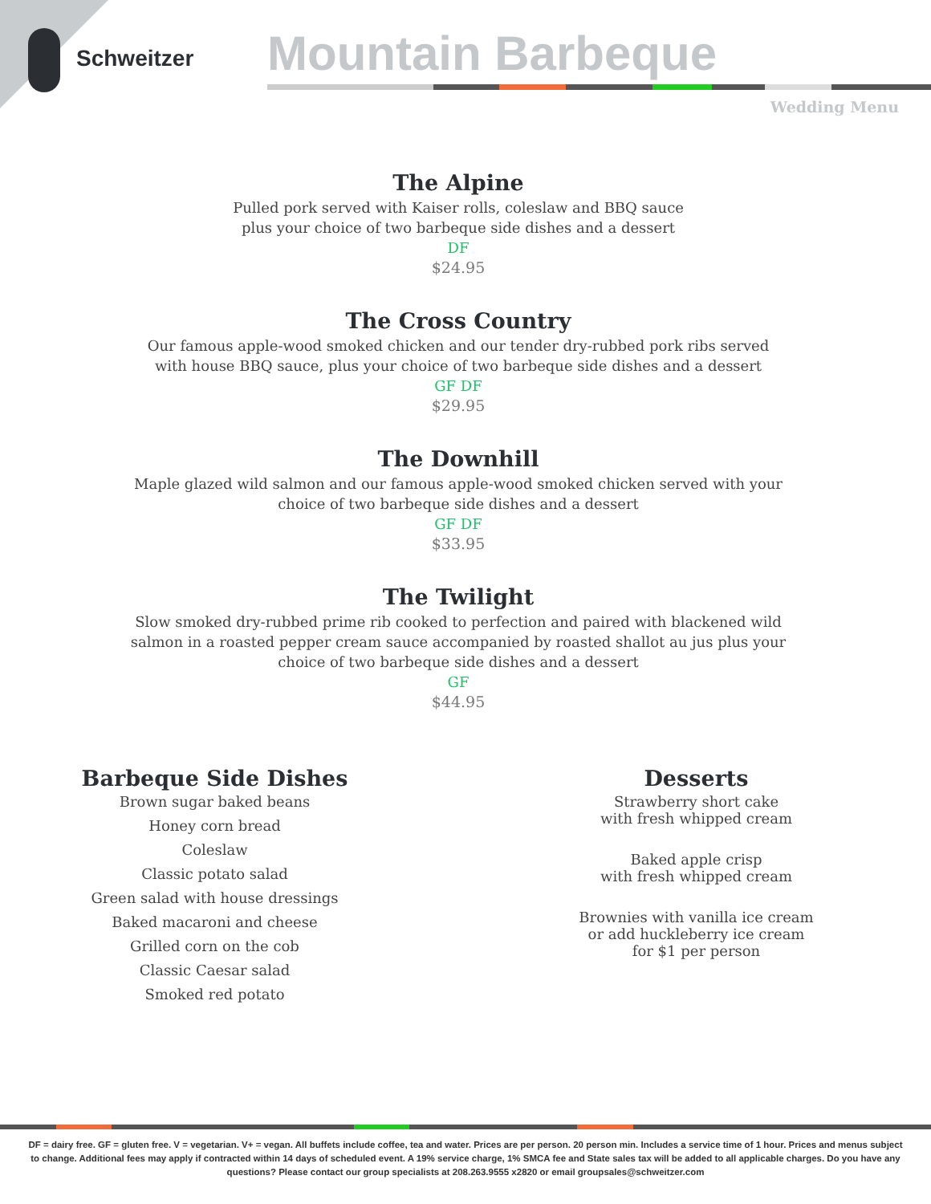Schweitzer Mountain Barbeque
Wedding Menu
The Alpine
Pulled pork served with Kaiser rolls, coleslaw and BBQ sauce
plus your choice of two barbeque side dishes and a dessert
DF
$24.95
The Cross Country
Our famous apple-wood smoked chicken and our tender dry-rubbed pork ribs served
with house BBQ sauce, plus your choice of two barbeque side dishes and a dessert
GF DF
$29.95
The Downhill
Maple glazed wild salmon and our famous apple-wood smoked chicken served with your
choice of two barbeque side dishes and a dessert
GF DF
$33.95
The Twilight
Slow smoked dry-rubbed prime rib cooked to perfection and paired with blackened wild
salmon in a roasted pepper cream sauce accompanied by roasted shallot au jus plus your
choice of two barbeque side dishes and a dessert
GF
$44.95
Barbeque Side Dishes
Brown sugar baked beans
Honey corn bread
Coleslaw
Classic potato salad
Green salad with house dressings
Baked macaroni and cheese
Grilled corn on the cob
Classic Caesar salad
Smoked red potato
Desserts
Strawberry short cake
with fresh whipped cream
Baked apple crisp
with fresh whipped cream
Brownies with vanilla ice cream
or add huckleberry ice cream
for $1 per person
DF = dairy free. GF = gluten free. V = vegetarian. V+ = vegan. All buffets include coffee, tea and water. Prices are per person. 20 person min. Includes a service time of 1 hour. Prices and menus subject to change. Additional fees may apply if contracted within 14 days of scheduled event. A 19% service charge, 1% SMCA fee and State sales tax will be added to all applicable charges. Do you have any questions? Please contact our group specialists at 208.263.9555 x2820 or email groupsales@schweitzer.com